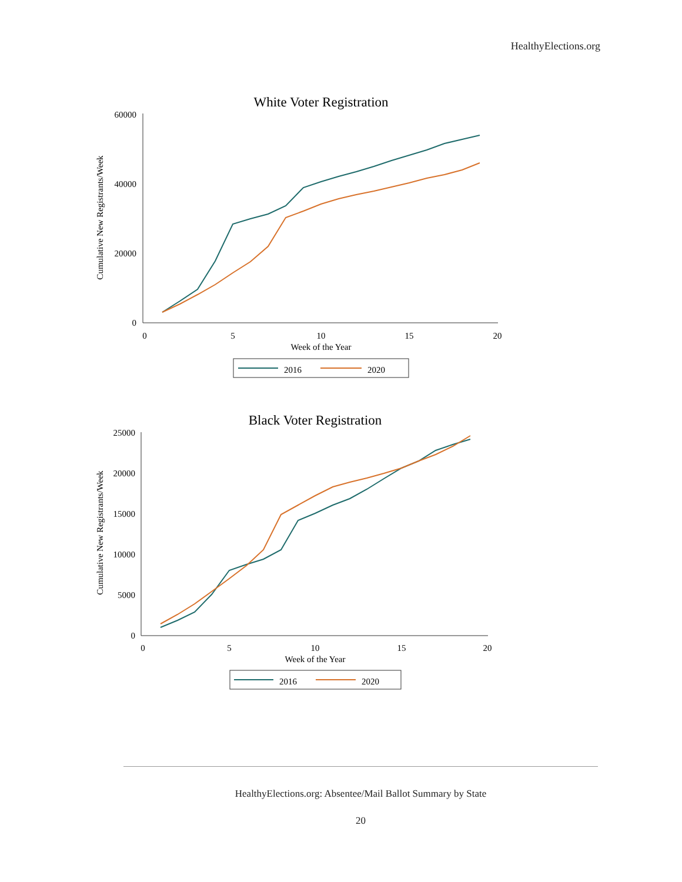HealthyElections.org
White Voter Registration
Cumulative New Registrants/Week
60000
40000
20000
0
0
5
10
15
20
Week of the Year
2016
2020
Black Voter Registration
Cumulative New Registrants/Week
25000
20000
15000
10000
5000
0
0
5
10
15
20
Week of the Year
2016
2020
HealthyElections.org: Absentee/Mail Ballot Summary by State
20